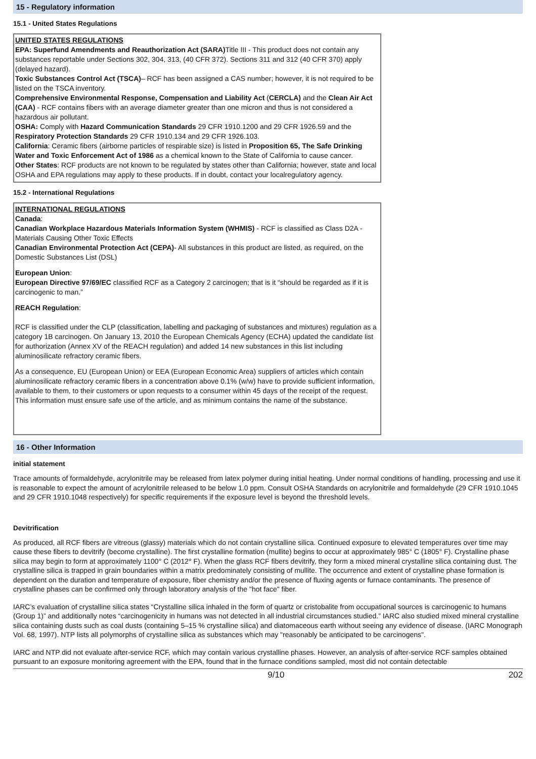15 - Regulatory information
15.1 - United States Regulations
UNITED STATES REGULATIONS
EPA: Superfund Amendments and Reauthorization Act (SARA) Title III - This product does not contain any substances reportable under Sections 302, 304, 313, (40 CFR 372). Sections 311 and 312 (40 CFR 370) apply (delayed hazard).
Toxic Substances Control Act (TSCA)– RCF has been assigned a CAS number; however, it is not required to be listed on the TSCA inventory.
Comprehensive Environmental Response, Compensation and Liability Act (CERCLA) and the Clean Air Act (CAA) - RCF contains fibers with an average diameter greater than one micron and thus is not considered a hazardous air pollutant.
OSHA: Comply with Hazard Communication Standards 29 CFR 1910.1200 and 29 CFR 1926.59 and the Respiratory Protection Standards 29 CFR 1910.134 and 29 CFR 1926.103.
California: Ceramic fibers (airborne particles of respirable size) is listed in Proposition 65, The Safe Drinking Water and Toxic Enforcement Act of 1986 as a chemical known to the State of California to cause cancer.
Other States: RCF products are not known to be regulated by states other than California; however, state and local OSHA and EPA regulations may apply to these products. If in doubt, contact your localregulatory agency.
15.2 - International Regulations
INTERNATIONAL REGULATIONS
Canada:
Canadian Workplace Hazardous Materials Information System (WHMIS) - RCF is classified as Class D2A - Materials Causing Other Toxic Effects
Canadian Environmental Protection Act (CEPA)- All substances in this product are listed, as required, on the Domestic Substances List (DSL)
European Union:
European Directive 97/69/EC classified RCF as a Category 2 carcinogen; that is it “should be regarded as if it is carcinogenic to man.”
REACH Regulation:
RCF is classified under the CLP (classification, labelling and packaging of substances and mixtures) regulation as a category 1B carcinogen. On January 13, 2010 the European Chemicals Agency (ECHA) updated the candidate list for authorization (Annex XV of the REACH regulation) and added 14 new substances in this list including aluminosilicate refractory ceramic fibers.
As a consequence, EU (European Union) or EEA (European Economic Area) suppliers of articles which contain aluminosilicate refractory ceramic fibers in a concentration above 0.1% (w/w) have to provide sufficient information, available to them, to their customers or upon requests to a consumer within 45 days of the receipt of the request. This information must ensure safe use of the article, and as minimum contains the name of the substance.
16 - Other Information
initial statement
Trace amounts of formaldehyde, acrylonitrile may be released from latex polymer during initial heating. Under normal conditions of handling, processing and use it is reasonable to expect the amount of acrylonitrile released to be below 1.0 ppm. Consult OSHA Standards on acrylonitrile and formaldehyde (29 CFR 1910.1045 and 29 CFR 1910.1048 respectively) for specific requirements if the exposure level is beyond the threshold levels.
Devitrification
As produced, all RCF fibers are vitreous (glassy) materials which do not contain crystalline silica. Continued exposure to elevated temperatures over time may cause these fibers to devitrify (become crystalline). The first crystalline formation (mullite) begins to occur at approximately 985° C (1805° F). Crystalline phase silica may begin to form at approximately 1100° C (2012° F). When the glass RCF fibers devitrify, they form a mixed mineral crystalline silica containing dust. The crystalline silica is trapped in grain boundaries within a matrix predominately consisting of mullite. The occurrence and extent of crystalline phase formation is dependent on the duration and temperature of exposure, fiber chemistry and/or the presence of fluxing agents or furnace contaminants. The presence of crystalline phases can be confirmed only through laboratory analysis of the "hot face" fiber.
IARC’s evaluation of crystalline silica states “Crystalline silica inhaled in the form of quartz or cristobalite from occupational sources is carcinogenic to humans (Group 1)” and additionally notes “carcinogenicity in humans was not detected in all industrial circumstances studied.” IARC also studied mixed mineral crystalline silica containing dusts such as coal dusts (containing 5–15 % crystalline silica) and diatomaceous earth without seeing any evidence of disease. (IARC Monograph Vol. 68, 1997). NTP lists all polymorphs of crystalline silica as substances which may "reasonably be anticipated to be carcinogens".
IARC and NTP did not evaluate after-service RCF, which may contain various crystalline phases. However, an analysis of after-service RCF samples obtained pursuant to an exposure monitoring agreement with the EPA, found that in the furnace conditions sampled, most did not contain detectable
9/10 202